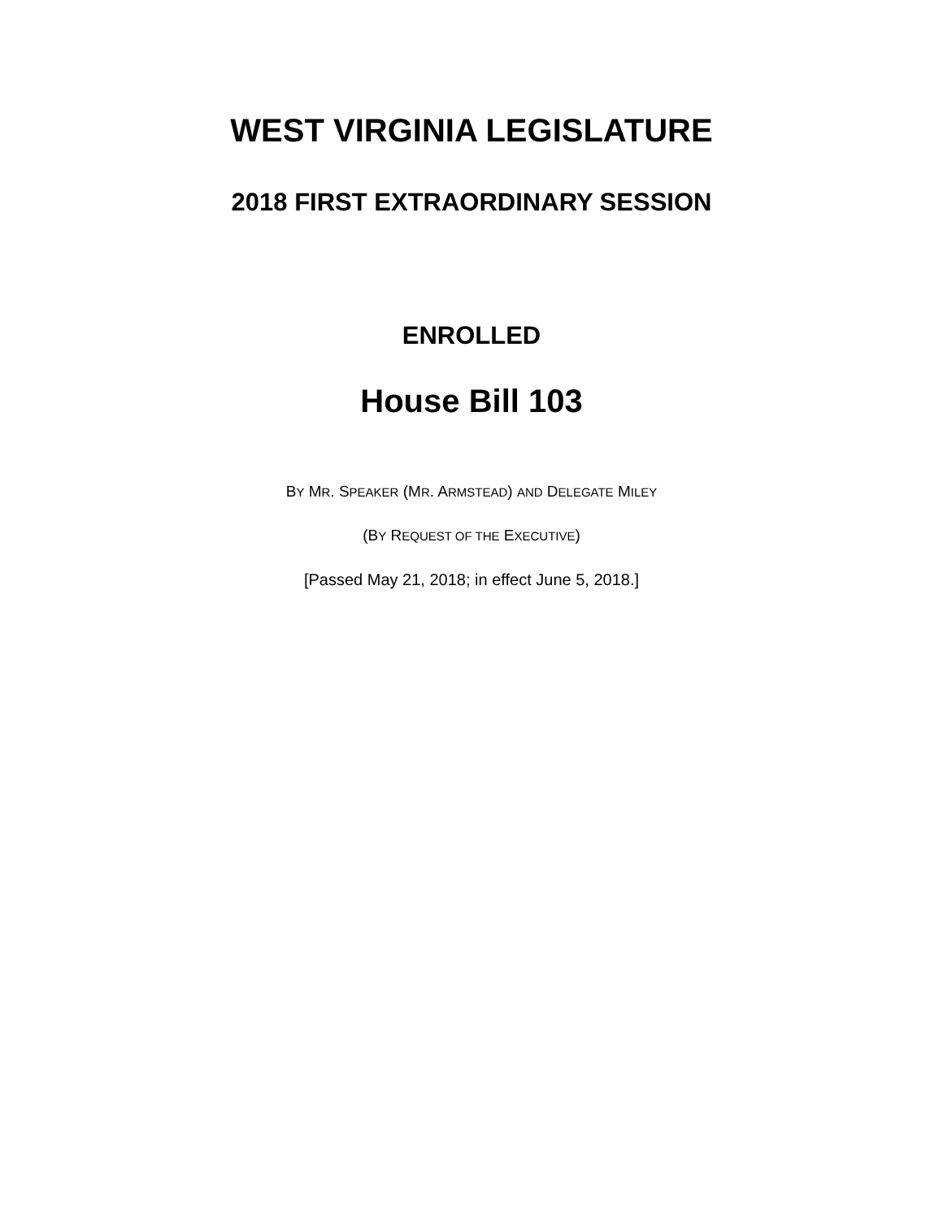WEST VIRGINIA LEGISLATURE
2018 FIRST EXTRAORDINARY SESSION
ENROLLED
House Bill 103
BY MR. SPEAKER (MR. ARMSTEAD) AND DELEGATE MILEY
(BY REQUEST OF THE EXECUTIVE)
[Passed May 21, 2018; in effect June 5, 2018.]